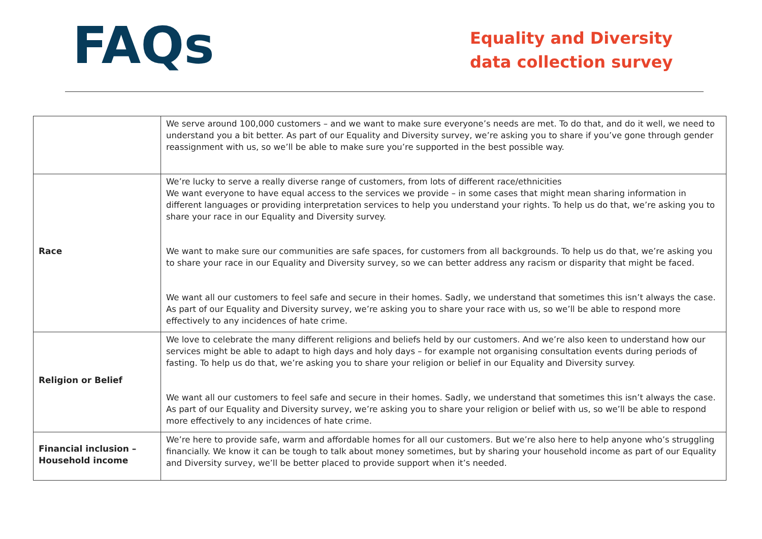FAQs
Equality and Diversity data collection survey
| | We serve around 100,000 customers – and we want to make sure everyone’s needs are met. To do that, and do it well, we need to understand you a bit better. As part of our Equality and Diversity survey, we’re asking you to share if you’ve gone through gender reassignment with us, so we’ll be able to make sure you’re supported in the best possible way. |
| Race | We’re lucky to serve a really diverse range of customers, from lots of different race/ethnicities We want everyone to have equal access to the services we provide – in some cases that might mean sharing information in different languages or providing interpretation services to help you understand your rights. To help us do that, we’re asking you to share your race in our Equality and Diversity survey. We want to make sure our communities are safe spaces, for customers from all backgrounds. To help us do that, we’re asking you to share your race in our Equality and Diversity survey, so we can better address any racism or disparity that might be faced. We want all our customers to feel safe and secure in their homes. Sadly, we understand that sometimes this isn’t always the case. As part of our Equality and Diversity survey, we’re asking you to share your race with us, so we’ll be able to respond more effectively to any incidences of hate crime. |
| Religion or Belief | We love to celebrate the many different religions and beliefs held by our customers. And we’re also keen to understand how our services might be able to adapt to high days and holy days – for example not organising consultation events during periods of fasting. To help us do that, we’re asking you to share your religion or belief in our Equality and Diversity survey. We want all our customers to feel safe and secure in their homes. Sadly, we understand that sometimes this isn’t always the case. As part of our Equality and Diversity survey, we’re asking you to share your religion or belief with us, so we’ll be able to respond more effectively to any incidences of hate crime. |
| Financial inclusion – Household income | We’re here to provide safe, warm and affordable homes for all our customers. But we’re also here to help anyone who’s struggling financially. We know it can be tough to talk about money sometimes, but by sharing your household income as part of our Equality and Diversity survey, we’ll be better placed to provide support when it’s needed. |